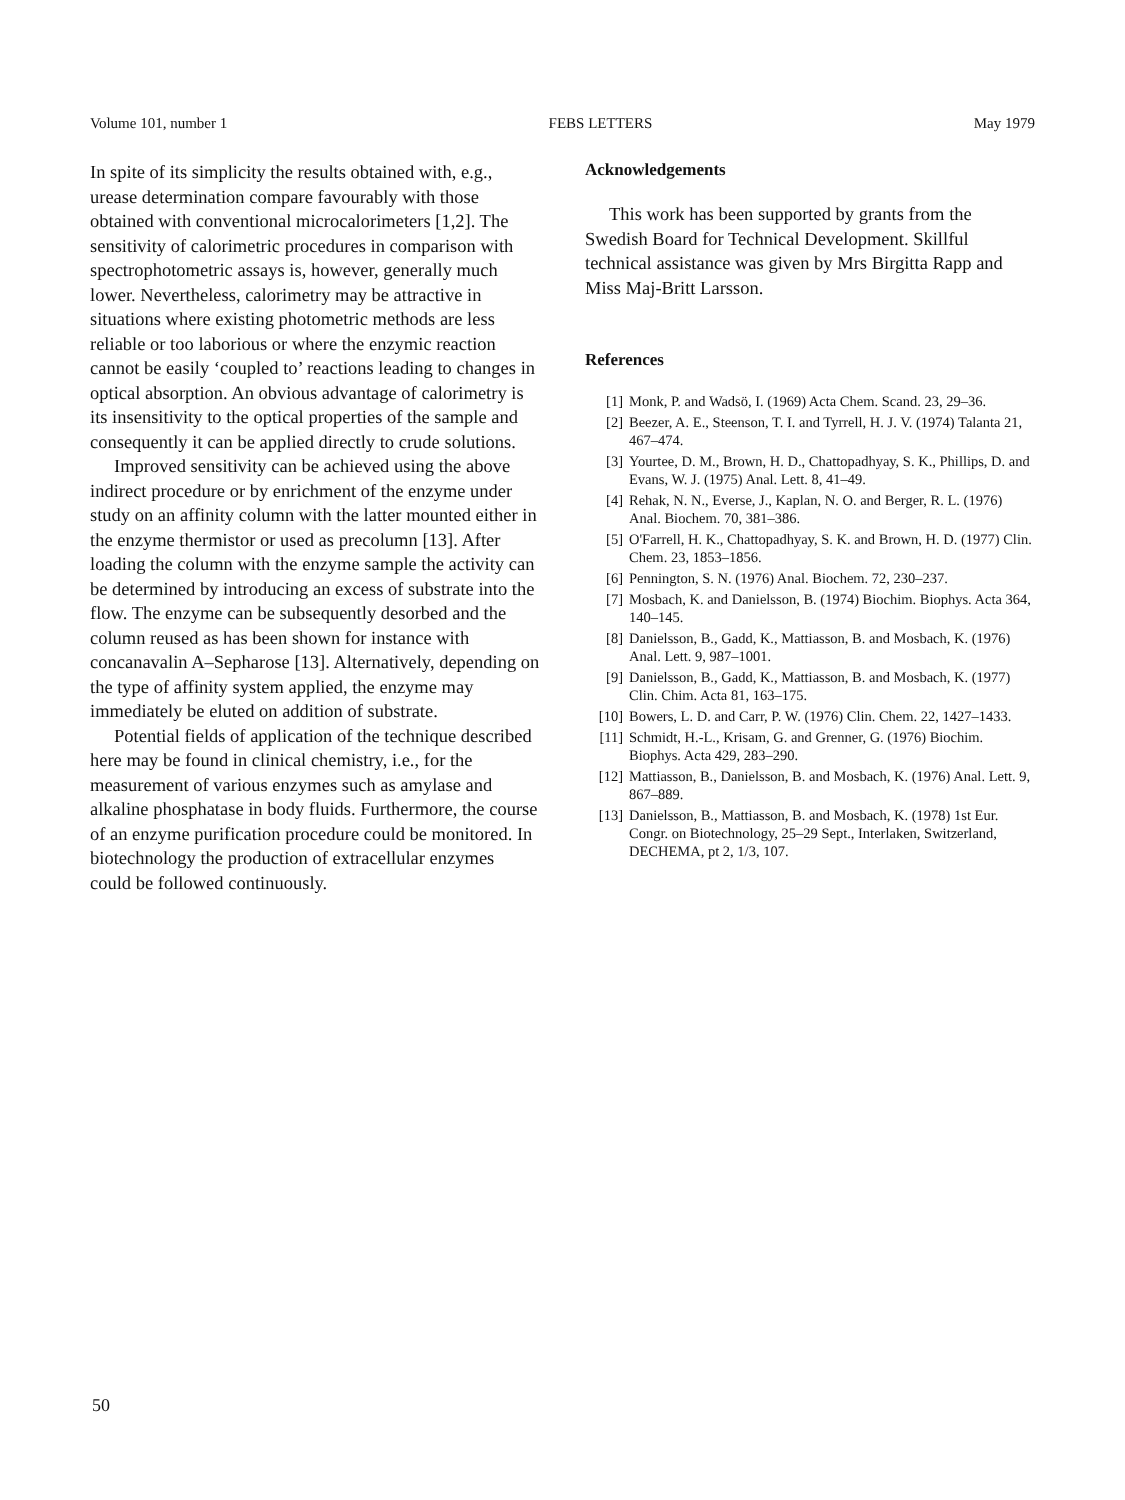Volume 101, number 1 FEBS LETTERS May 1979
In spite of its simplicity the results obtained with, e.g., urease determination compare favourably with those obtained with conventional microcalorimeters [1,2]. The sensitivity of calorimetric procedures in comparison with spectrophotometric assays is, however, generally much lower. Nevertheless, calorimetry may be attractive in situations where existing photometric methods are less reliable or too laborious or where the enzymic reaction cannot be easily ‘coupled to’ reactions leading to changes in optical absorption. An obvious advantage of calorimetry is its insensitivity to the optical properties of the sample and consequently it can be applied directly to crude solutions.
Improved sensitivity can be achieved using the above indirect procedure or by enrichment of the enzyme under study on an affinity column with the latter mounted either in the enzyme thermistor or used as precolumn [13]. After loading the column with the enzyme sample the activity can be determined by introducing an excess of substrate into the flow. The enzyme can be subsequently desorbed and the column reused as has been shown for instance with concanavalin A–Sepharose [13]. Alternatively, depending on the type of affinity system applied, the enzyme may immediately be eluted on addition of substrate.
Potential fields of application of the technique described here may be found in clinical chemistry, i.e., for the measurement of various enzymes such as amylase and alkaline phosphatase in body fluids. Furthermore, the course of an enzyme purification procedure could be monitored. In biotechnology the production of extracellular enzymes could be followed continuously.
Acknowledgements
This work has been supported by grants from the Swedish Board for Technical Development. Skillful technical assistance was given by Mrs Birgitta Rapp and Miss Maj-Britt Larsson.
References
[1] Monk, P. and Wadsö, I. (1969) Acta Chem. Scand. 23, 29–36.
[2] Beezer, A. E., Steenson, T. I. and Tyrrell, H. J. V. (1974) Talanta 21, 467–474.
[3] Yourtee, D. M., Brown, H. D., Chattopadhyay, S. K., Phillips, D. and Evans, W. J. (1975) Anal. Lett. 8, 41–49.
[4] Rehak, N. N., Everse, J., Kaplan, N. O. and Berger, R. L. (1976) Anal. Biochem. 70, 381–386.
[5] O'Farrell, H. K., Chattopadhyay, S. K. and Brown, H. D. (1977) Clin. Chem. 23, 1853–1856.
[6] Pennington, S. N. (1976) Anal. Biochem. 72, 230–237.
[7] Mosbach, K. and Danielsson, B. (1974) Biochim. Biophys. Acta 364, 140–145.
[8] Danielsson, B., Gadd, K., Mattiasson, B. and Mosbach, K. (1976) Anal. Lett. 9, 987–1001.
[9] Danielsson, B., Gadd, K., Mattiasson, B. and Mosbach, K. (1977) Clin. Chim. Acta 81, 163–175.
[10] Bowers, L. D. and Carr, P. W. (1976) Clin. Chem. 22, 1427–1433.
[11] Schmidt, H.-L., Krisam, G. and Grenner, G. (1976) Biochim. Biophys. Acta 429, 283–290.
[12] Mattiasson, B., Danielsson, B. and Mosbach, K. (1976) Anal. Lett. 9, 867–889.
[13] Danielsson, B., Mattiasson, B. and Mosbach, K. (1978) 1st Eur. Congr. on Biotechnology, 25–29 Sept., Interlaken, Switzerland, DECHEMA, pt 2, 1/3, 107.
50